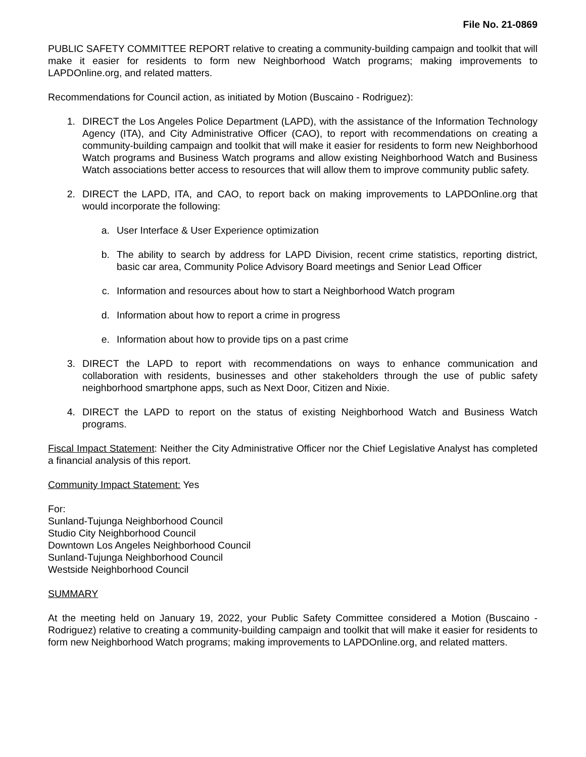File No. 21-0869
PUBLIC SAFETY COMMITTEE REPORT relative to creating a community-building campaign and toolkit that will make it easier for residents to form new Neighborhood Watch programs; making improvements to LAPDOnline.org, and related matters.
Recommendations for Council action, as initiated by Motion (Buscaino - Rodriguez):
1. DIRECT the Los Angeles Police Department (LAPD), with the assistance of the Information Technology Agency (ITA), and City Administrative Officer (CAO), to report with recommendations on creating a community-building campaign and toolkit that will make it easier for residents to form new Neighborhood Watch programs and Business Watch programs and allow existing Neighborhood Watch and Business Watch associations better access to resources that will allow them to improve community public safety.
2. DIRECT the LAPD, ITA, and CAO, to report back on making improvements to LAPDOnline.org that would incorporate the following:
a. User Interface & User Experience optimization
b. The ability to search by address for LAPD Division, recent crime statistics, reporting district, basic car area, Community Police Advisory Board meetings and Senior Lead Officer
c. Information and resources about how to start a Neighborhood Watch program
d. Information about how to report a crime in progress
e. Information about how to provide tips on a past crime
3. DIRECT the LAPD to report with recommendations on ways to enhance communication and collaboration with residents, businesses and other stakeholders through the use of public safety neighborhood smartphone apps, such as Next Door, Citizen and Nixie.
4. DIRECT the LAPD to report on the status of existing Neighborhood Watch and Business Watch programs.
Fiscal Impact Statement: Neither the City Administrative Officer nor the Chief Legislative Analyst has completed a financial analysis of this report.
Community Impact Statement: Yes
For:
Sunland-Tujunga Neighborhood Council
Studio City Neighborhood Council
Downtown Los Angeles Neighborhood Council
Sunland-Tujunga Neighborhood Council
Westside Neighborhood Council
SUMMARY
At the meeting held on January 19, 2022, your Public Safety Committee considered a Motion (Buscaino - Rodriguez) relative to creating a community-building campaign and toolkit that will make it easier for residents to form new Neighborhood Watch programs; making improvements to LAPDOnline.org, and related matters.